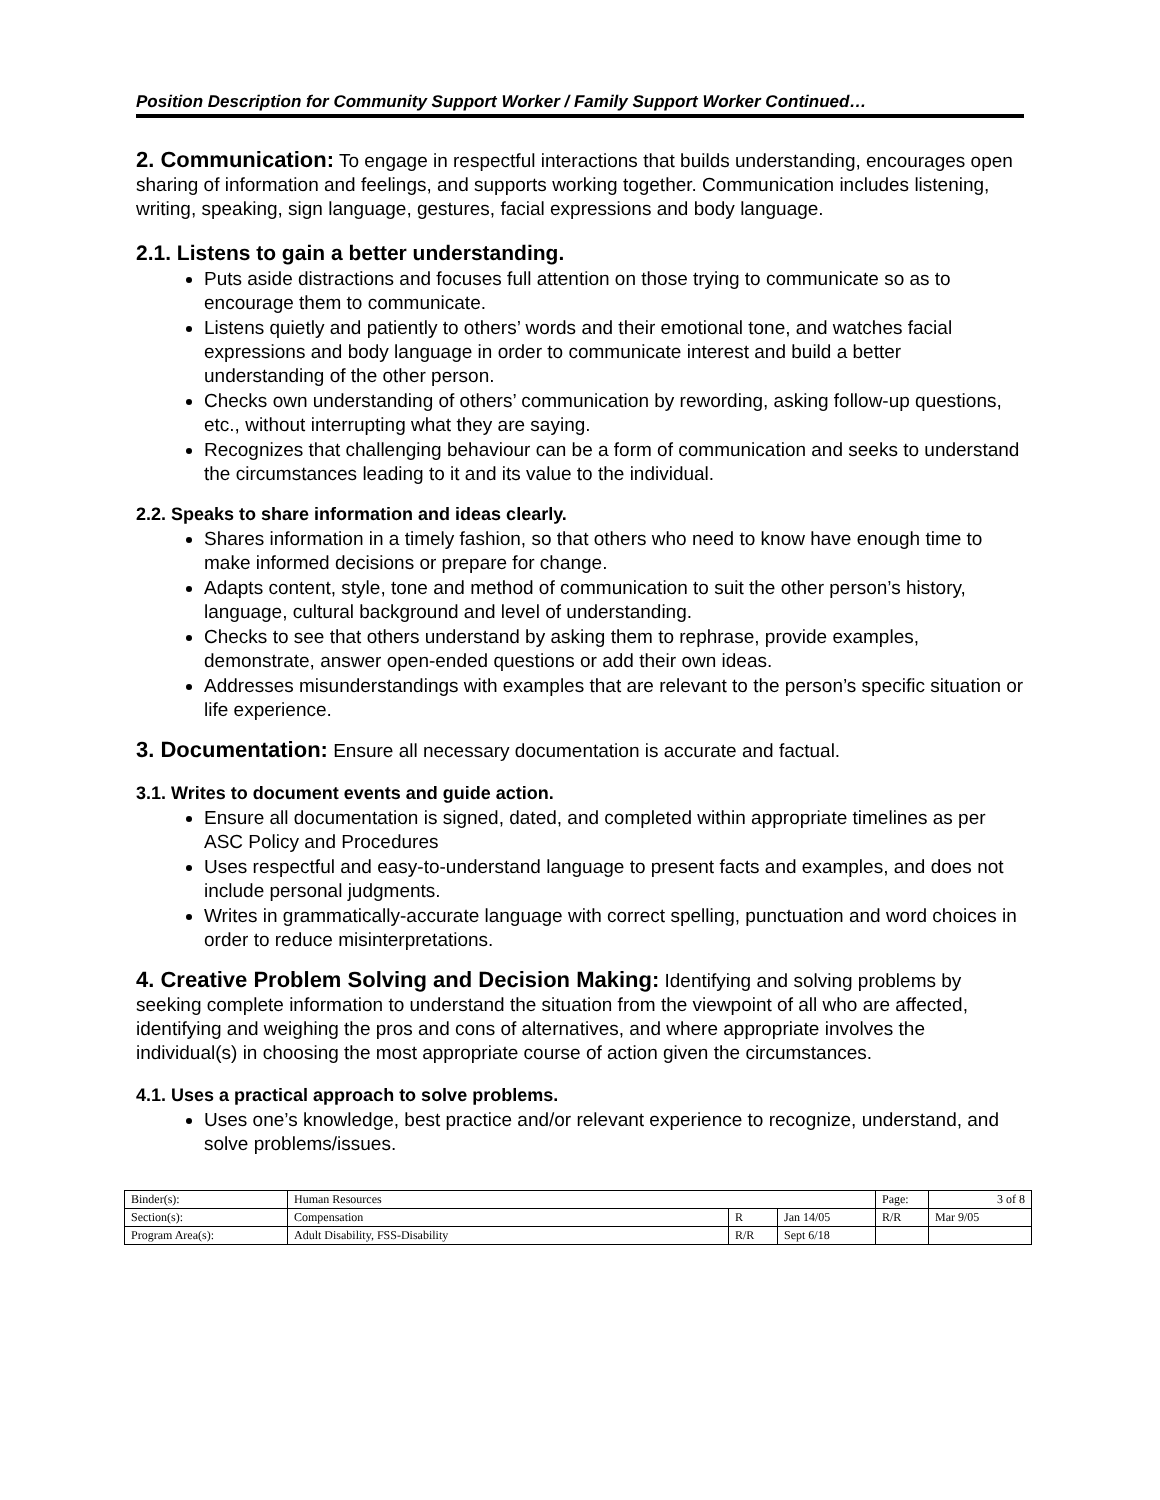Position Description for Community Support Worker / Family Support Worker Continued…
2. Communication: To engage in respectful interactions that builds understanding, encourages open sharing of information and feelings, and supports working together. Communication includes listening, writing, speaking, sign language, gestures, facial expressions and body language.
2.1. Listens to gain a better understanding.
Puts aside distractions and focuses full attention on those trying to communicate so as to encourage them to communicate.
Listens quietly and patiently to others’ words and their emotional tone, and watches facial expressions and body language in order to communicate interest and build a better understanding of the other person.
Checks own understanding of others’ communication by rewording, asking follow-up questions, etc., without interrupting what they are saying.
Recognizes that challenging behaviour can be a form of communication and seeks to understand the circumstances leading to it and its value to the individual.
2.2. Speaks to share information and ideas clearly.
Shares information in a timely fashion, so that others who need to know have enough time to make informed decisions or prepare for change.
Adapts content, style, tone and method of communication to suit the other person’s history, language, cultural background and level of understanding.
Checks to see that others understand by asking them to rephrase, provide examples, demonstrate, answer open-ended questions or add their own ideas.
Addresses misunderstandings with examples that are relevant to the person’s specific situation or life experience.
3. Documentation: Ensure all necessary documentation is accurate and factual.
3.1. Writes to document events and guide action.
Ensure all documentation is signed, dated, and completed within appropriate timelines as per ASC Policy and Procedures
Uses respectful and easy-to-understand language to present facts and examples, and does not include personal judgments.
Writes in grammatically-accurate language with correct spelling, punctuation and word choices in order to reduce misinterpretations.
4. Creative Problem Solving and Decision Making: Identifying and solving problems by seeking complete information to understand the situation from the viewpoint of all who are affected, identifying and weighing the pros and cons of alternatives, and where appropriate involves the individual(s) in choosing the most appropriate course of action given the circumstances.
4.1. Uses a practical approach to solve problems.
Uses one’s knowledge, best practice and/or relevant experience to recognize, understand, and solve problems/issues.
| Binder(s): | Human Resources | | | Page: | 3 of 8 |
| Section(s): | Compensation | R | Jan 14/05 | R/R | Mar 9/05 |
| Program Area(s): | Adult Disability, FSS-Disability | R/R | Sept 6/18 | | |